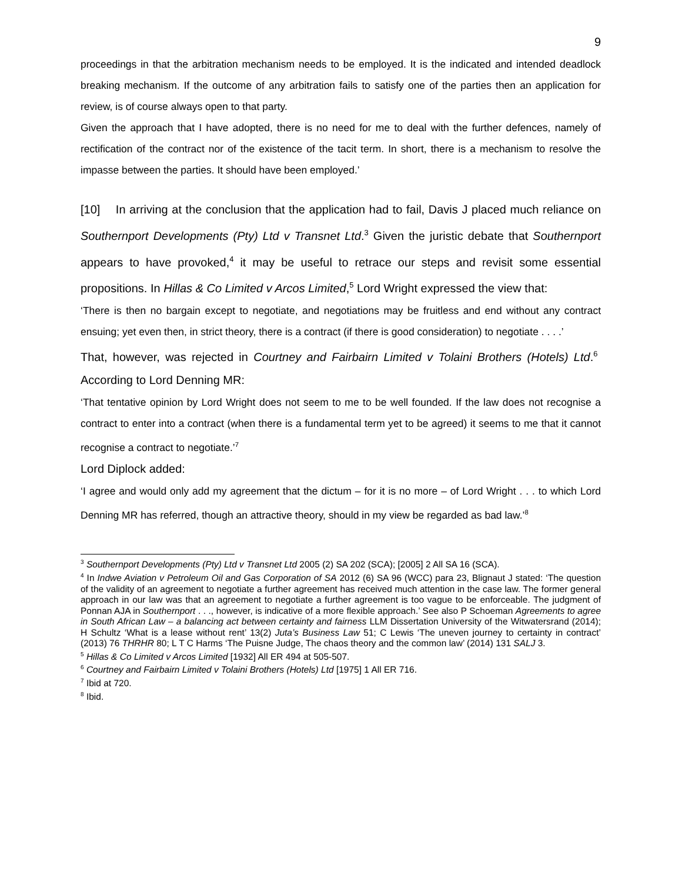9
proceedings in that the arbitration mechanism needs to be employed. It is the indicated and intended deadlock breaking mechanism. If the outcome of any arbitration fails to satisfy one of the parties then an application for review, is of course always open to that party.
Given the approach that I have adopted, there is no need for me to deal with the further defences, namely of rectification of the contract nor of the existence of the tacit term. In short, there is a mechanism to resolve the impasse between the parties. It should have been employed.’
[10] In arriving at the conclusion that the application had to fail, Davis J placed much reliance on Southernport Developments (Pty) Ltd v Transnet Ltd.<sup>3</sup> Given the juristic debate that Southernport appears to have provoked,<sup>4</sup> it may be useful to retrace our steps and revisit some essential propositions. In Hillas & Co Limited v Arcos Limited,<sup>5</sup> Lord Wright expressed the view that:
‘There is then no bargain except to negotiate, and negotiations may be fruitless and end without any contract ensuing; yet even then, in strict theory, there is a contract (if there is good consideration) to negotiate . . . .’
That, however, was rejected in Courtney and Fairbairn Limited v Tolaini Brothers (Hotels) Ltd.<sup>6</sup> According to Lord Denning MR:
‘That tentative opinion by Lord Wright does not seem to me to be well founded. If the law does not recognise a contract to enter into a contract (when there is a fundamental term yet to be agreed) it seems to me that it cannot recognise a contract to negotiate.’<sup>7</sup>
Lord Diplock added:
‘I agree and would only add my agreement that the dictum – for it is no more – of Lord Wright . . . to which Lord Denning MR has referred, though an attractive theory, should in my view be regarded as bad law.’<sup>8</sup>
<sup>3</sup> Southernport Developments (Pty) Ltd v Transnet Ltd 2005 (2) SA 202 (SCA); [2005] 2 All SA 16 (SCA).
<sup>4</sup> In Indwe Aviation v Petroleum Oil and Gas Corporation of SA 2012 (6) SA 96 (WCC) para 23, Blignaut J stated: ‘The question of the validity of an agreement to negotiate a further agreement has received much attention in the case law. The former general approach in our law was that an agreement to negotiate a further agreement is too vague to be enforceable. The judgment of Ponnan AJA in Southernport . . ., however, is indicative of a more flexible approach.’ See also P Schoeman Agreements to agree in South African Law – a balancing act between certainty and fairness LLM Dissertation University of the Witwatersrand (2014); H Schultz ‘What is a lease without rent’ 13(2) Juta’s Business Law 51; C Lewis ‘The uneven journey to certainty in contract’ (2013) 76 THRHR 80; L T C Harms ‘The Puisne Judge, The chaos theory and the common law’ (2014) 131 SALJ 3.
<sup>5</sup> Hillas & Co Limited v Arcos Limited [1932] All ER 494 at 505-507.
<sup>6</sup> Courtney and Fairbairn Limited v Tolaini Brothers (Hotels) Ltd [1975] 1 All ER 716.
<sup>7</sup> Ibid at 720.
<sup>8</sup> Ibid.